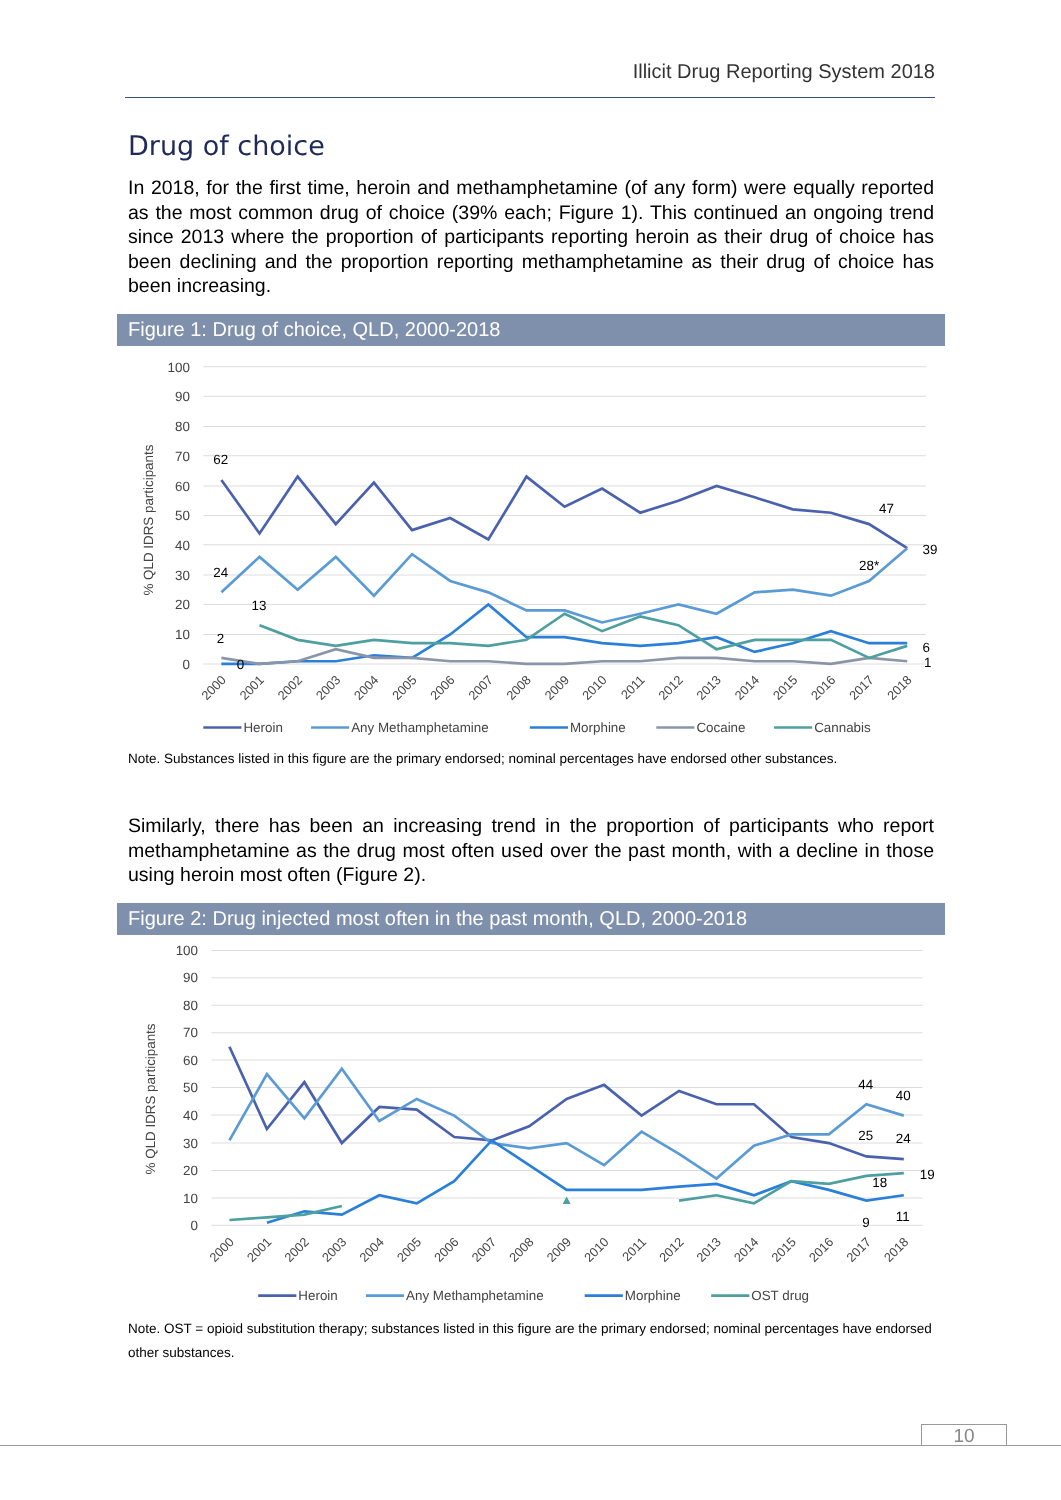Illicit Drug Reporting System 2018
Drug of choice
In 2018, for the first time, heroin and methamphetamine (of any form) were equally reported as the most common drug of choice (39% each; Figure 1). This continued an ongoing trend since 2013 where the proportion of participants reporting heroin as their drug of choice has been declining and the proportion reporting methamphetamine as their drug of choice has been increasing.
Figure 1: Drug of choice, QLD, 2000-2018
100
90
80
70
60
50
40
30
20
10
0
% QLD IDRS participants
62
24
13
2
0
47
28*
39
6
1
2000
2001
2002
2003
2004
2005
2006
2007
2008
2009
2010
2011
2012
2013
2014
2015
2016
2017
2018
Heroin
Any Methamphetamine
Morphine
Cocaine
Cannabis
Note. Substances listed in this figure are the primary endorsed; nominal percentages have endorsed other substances.
Similarly, there has been an increasing trend in the proportion of participants who report methamphetamine as the drug most often used over the past month, with a decline in those using heroin most often (Figure 2).
Figure 2: Drug injected most often in the past month, QLD, 2000-2018
100
90
80
70
60
50
40
30
20
10
0
% QLD IDRS participants
44
40
25
24
19
18
9
11
2000
2001
2002
2003
2004
2005
2006
2007
2008
2009
2010
2011
2012
2013
2014
2015
2016
2017
2018
Heroin
Any Methamphetamine
Morphine
OST drug
Note. OST = opioid substitution therapy; substances listed in this figure are the primary endorsed; nominal percentages have endorsed other substances.
10